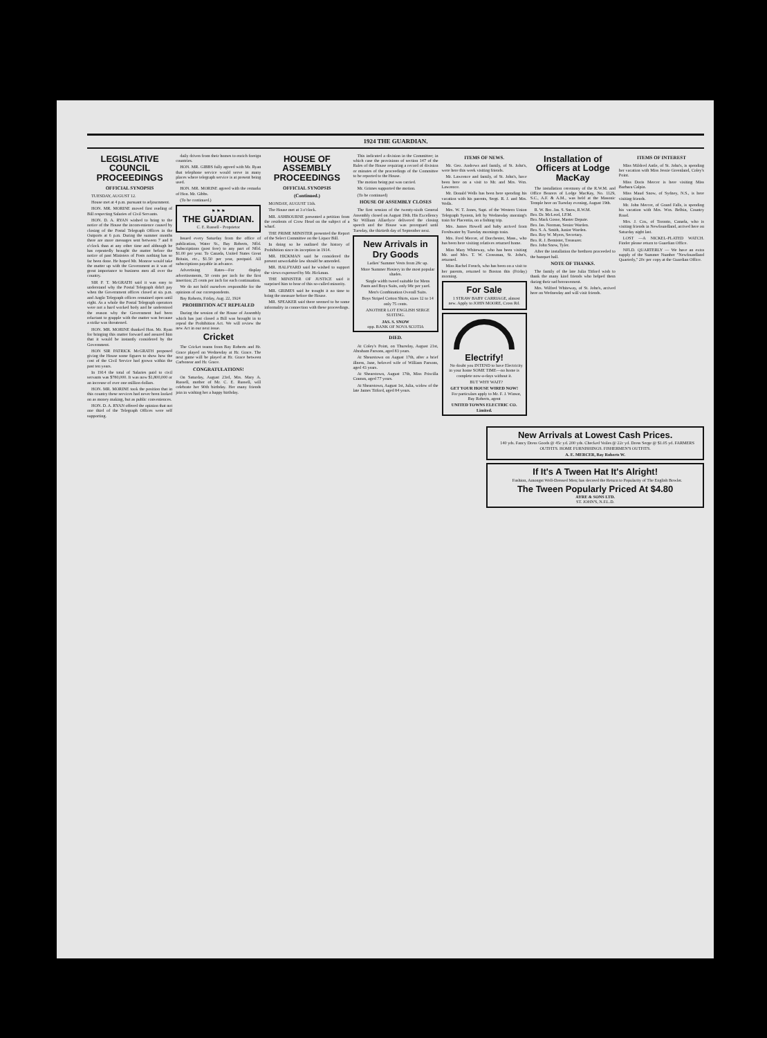1924 THE GUARDIAN.
LEGISLATIVE COUNCIL PROCEEDINGS
OFFICIAL SYNOPSIS
TUESDAY, AUGUST 12.
House met at 4 p.m. pursuant to adjournment.
HON. MR. MORINE moved first reading of Bill respecting Salaries of Civil Servants.
HON. D. A. RYAN wished to bring to the notice of the House the inconvenience caused by closing of the Postal Telegraph Offices in the Outports at 6 p.m. During the summer months there are more messages sent between 7 and 8 o'clock than at any other time and although he has repeatedly brought the matter before the notice of past Ministers of Posts nothing has so far been done. He hoped Mr. Monroe would take the matter up with the Government as it was of great importance to business men all over the country.
SIR P. T. McGRATH said it was easy to understand why the Postal Telegraph didn't pay when the Government offices closed at six p.m. and Anglo Telegraph offices remained open until eight. As a whole the Postal Telegraph operators were not a hard worked body and he understood the reason why the Government had been reluctant to grapple with the matter was because a strike was threatened.
HON. MR. MORINE thanked Hon. Mr. Ryan for bringing this matter forward and assured him that it would be instantly considered by the Government.
HON SIR PATRICK McGRATH proposed giving the House some figures to show how the cost of the Civil Service had grown within the past ten years.
In 1914 the total of Salaries paid to civil servants was $780,000. It was now $1,800,000 or an increase of over one million dollars.
HON. MR. MORINE took the position that in this country these services had never been looked on as money making, but as public conveniences.
HON. D. A. RYAN offered the opinion that not one third of the Telegraph Offices were self supporting.
daily driven from their homes to enrich foreign countries.
HON. MR. GIBBS fully agreed with Mr. Ryan that telephone service would serve in many places where telegraph service is at present being used.
HON. MR. MORINE agreed with the remarks of Hon. Mr. Gibbs.
(To be continued.)
⚑ ⚑ ⚑
THE GUARDIAN.
C. E. Russell - Proprietor
Issued every Saturday from the office of publication, Water St., Bay Roberts, Nfld. Subscriptions (post free) to any part of Nfld. $1.00 per year. To Canada, United States Great Britain, etc., $1.50 per year, postpaid. All subscriptions payable in advance.
Advertising Rates—For display advertisements, 50 cents per inch for the first insertion; 25 cents per inch for each continuation.
We do not hold ourselves responsible for the opinions of our correspondents.
Bay Roberts, Friday, Aug. 22, 1924
PROHIBITION ACT REPEALED
During the session of the House of Assembly which has just closed a Bill was brought in to repeal the Prohibition Act. We will review the new Act in our next issue.
Cricket
The Cricket teams from Bay Roberts and Hr. Grace played on Wednesday at Hr. Grace. The next game will be played at Hr. Grace between Carbonear and Hr. Grace.
CONGRATULATIONS!
On Saturday, August 23rd, Mrs. Mary A. Russell, mother of Mr. C. E. Russell, will celebrate her 90th birthday. Her many friends join in wishing her a happy birthday.
HOUSE OF ASSEMBLY PROCEEDINGS
OFFICIAL SYNOPSIS
(Continued.)
MONDAY, AUGUST 11th.
The House met at 3 o'clock.
MR. ASHBOURNE presented a petition from the residents of Crow Head on the subject of a wharf.
THE PRIME MINISTER presented the Report of the Select Committee on the Liquor Bill.
In doing so he outlined the history of Prohibition since its inception in 1914.
MR. HICKMAN said he considered the present unworkable law should be amended.
MR. HALFYARD said he wished to support the views expressed by Mr. Hickman.
THE MINISTER OF JUSTICE said it surprised him to hear of this so-called minority.
MR. GRIMES said he trought it no time to bring the measure before the House.
MR. SPEAKER said there seemed to be some informality in connection with these proceedings.
This indicated a division in the Committee; in which case the provisions of section 147 of the Rules of the House requiring a record of division or minutes of the proceedings of the Committee to be reported to the House.
The motion being put was carried.
Mr. Grimes supported the motion.
(To be continued)
HOUSE OF ASSEMBLY CLOSES
The first session of the twenty-sixth General Assembly closed on August 19th. His Excellency Sir William Allardyce delivered the closing speech and the House was prorogued until Tuesday, the thirtieth day of September next.
New Arrivals in Dry Goods
Ladies' Summer Vests from 28c up.
More Summer Hosiery in the most popular shades.
Single width tweed suitable for Mens Pants and Boys Suits, only 98c per yard.
Men's Combination Overall Suits.
Boys Striped Cotton Shirts, sizes 12 to 14 only 75 cents.
ANOTHER LOT ENGLISH SERGE SUITING.
JAS. S. SNOW
opp. BANK OF NOVA SCOTIA
DIED.
At Coley's Point, on Thursday, August 21st, Abraham Parsons, aged 83 years.
At Shearstown on August 17th, after a brief illness, Jane, beloved wife of William Parsons, aged 43 years.
At Shearstown, August 17th, Miss Priscilla Cramm, aged 77 years.
At Shearstown, August 1st, Julia, widow of the late James Titford, aged 84 years.
ITEMS OF NEWS.
Mr. Geo. Andrews and family, of St. John's, were here this week visiting friends.
Mr. Lawrence and family, of St. John's, have been here on a visit to Mr. and Mrs. Wm. Lawrence.
Mr. Donald Wells has been here spending his vacation with his parents, Sergt. R. J. and Mrs. Wells.
Mrs. W. T. Jones, Supt. of the Western Union Telegraph System, left by Wednesday morning's train for Placentia, on a fishing trip.
Mrs. James Howell and baby arrived from Freshwater by Tuesday mornings train.
Mrs. Fred Mercer, of Dorchester, Mass., who has been here visiting relatives returned home.
Miss Mary Whiteway, who has been visiting Mr. and Mrs. T. W. Crossman, St. John's, returned.
Miss Rachel French, who has been on a visit to her parents, returned to Boston this (Friday) morning.
For Sale
1 STRAW BABY CARRIAGE, almost new. Apply to JOHN MOORE, Cross Rd.
Electrify!
No doubt you INTEND to have Electricity in your home SOME TIME—no home is complete now-a-days without it.
BUT WHY WAIT?
GET YOUR HOUSE WIRED NOW!
For particulars apply to Mr. F. J. Winsor, Bay Roberts, agent
UNITED TOWNS ELECTRIC CO. Limited.
Installation of Officers at Lodge MacKay
The installation ceremony of the R.W.M. and Office Bearers of Lodge MacKay, No. 1129, S.C., A.F. & A.M., was held at the Masonic Temple here on Tuesday evening, August 19th.
R. W. Bro. Jas. S. Snow, R.W.M.
Bro. Dr. McLeod, I.P.M.
Bro. Mark Gosse, Master Depute.
Bro. Jas. Norman, Senior Warden.
Bro. S. A. Smith, Junior Warden.
Bro. Roy W. Myers, Secretary.
Bro. R. J. Bemister, Treasurer.
Bro. John Snow, Tyler.
After the installation the brethren proceeded to the banquet hall.
NOTE OF THANKS.
The family of the late Julia Titford wish to thank the many kind friends who helped them during their sad bereavement.
Mrs. Wilfred Whiteway, of St. John's, arrived here on Wednesday and will visit friends.
ITEMS OF INTEREST
Miss Mildred Antle, of St. John's, is spending her vacation with Miss Jessie Greenland, Coley's Point.
Miss Doris Mercer is here visiting Miss Barbara Calpin.
Miss Maud Snow, of Sydney, N.S., is here visiting friends.
Mr. John Mercer, of Grand Falls, is spending his vacation with Mrs. Wm. Belbin, Country Road.
Mrs. J. Cox, of Toronto, Canada, who is visiting friends in Newfoundland, arrived here on Saturday night last.
LOST —A NICKEL-PLATED WATCH. Finder please return to Guardian Office.
NFLD. QUARTERLY — We have an extra supply of the Summer Number "Newfoundland Quarterly," 20c per copy at the Guardian Office.
New Arrivals at Lowest Cash Prices.
140 yds. Fancy Dress Goods @ 45c yd. 200 yds. Checked Voiles @ 22c yd. Dress Serge @ $1.05 yd. FARMERS OUTFITS. HOME FURNISHINGS. FISHERMEN'S OUTFITS.
A. E. MERCER, Bay Roberts W.
If It's A Tween Hat It's Alright!
Fashion, Amongst Well-Dressed Men; has decreed the Return to Popularity of The English Bowler.
The Tween Popularly Priced At $4.80
AYRE & SONS LTD.
ST. JOHN'S, N.F.L.D.